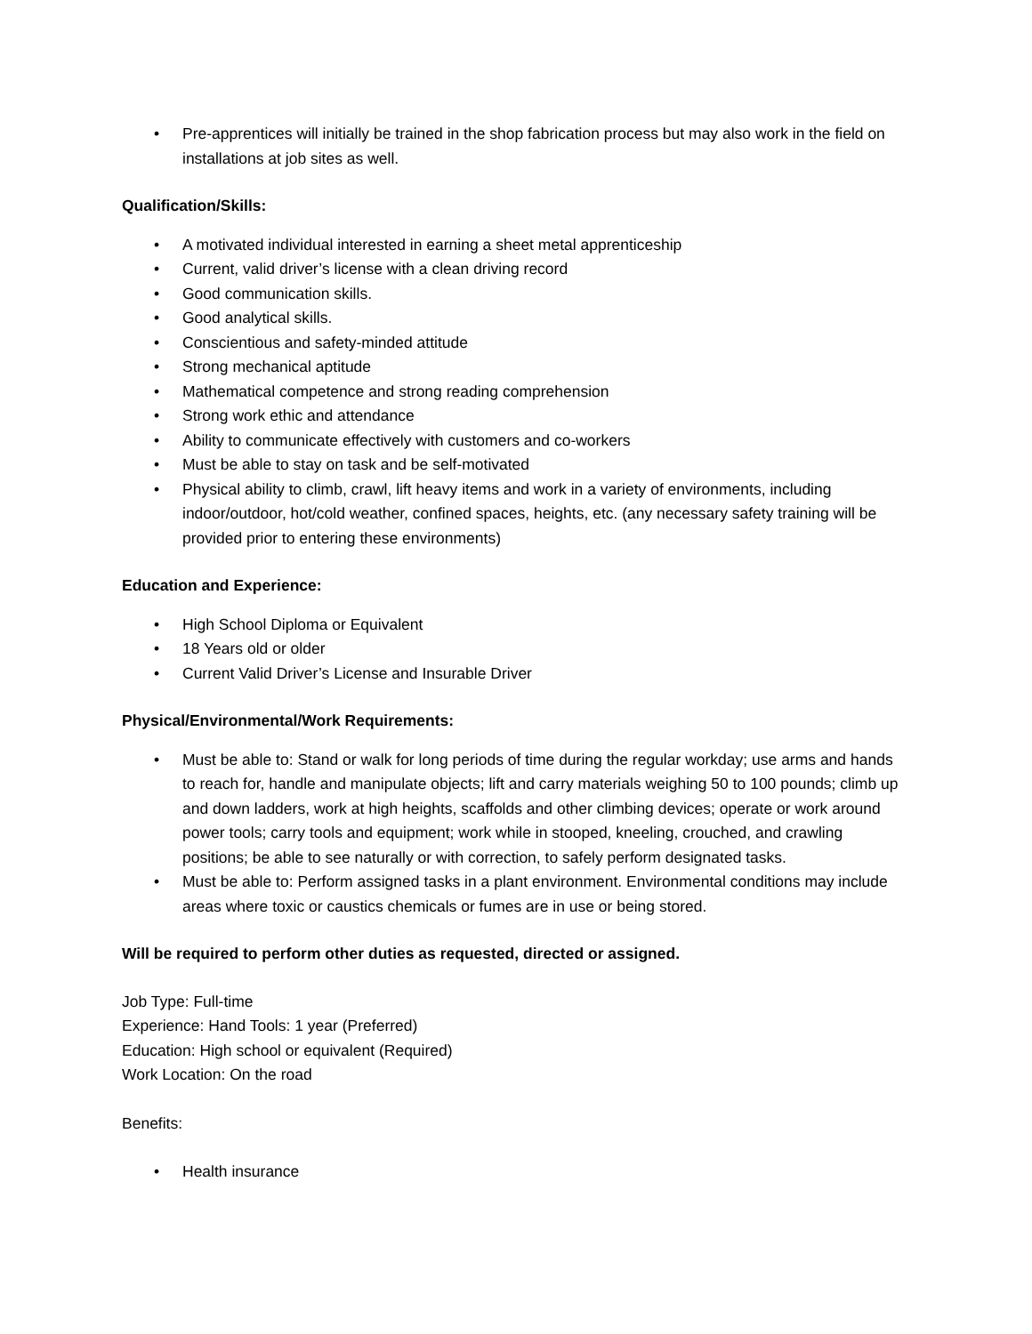• Pre-apprentices will initially be trained in the shop fabrication process but may also work in the field on installations at job sites as well.
Qualification/Skills:
• A motivated individual interested in earning a sheet metal apprenticeship
• Current, valid driver’s license with a clean driving record
• Good communication skills.
• Good analytical skills.
• Conscientious and safety-minded attitude
• Strong mechanical aptitude
• Mathematical competence and strong reading comprehension
• Strong work ethic and attendance
• Ability to communicate effectively with customers and co-workers
• Must be able to stay on task and be self-motivated
• Physical ability to climb, crawl, lift heavy items and work in a variety of environments, including indoor/outdoor, hot/cold weather, confined spaces, heights, etc. (any necessary safety training will be provided prior to entering these environments)
Education and Experience:
• High School Diploma or Equivalent
• 18 Years old or older
• Current Valid Driver’s License and Insurable Driver
Physical/Environmental/Work Requirements:
• Must be able to: Stand or walk for long periods of time during the regular workday; use arms and hands to reach for, handle and manipulate objects; lift and carry materials weighing 50 to 100 pounds; climb up and down ladders, work at high heights, scaffolds and other climbing devices; operate or work around power tools; carry tools and equipment; work while in stooped, kneeling, crouched, and crawling positions; be able to see naturally or with correction, to safely perform designated tasks.
• Must be able to: Perform assigned tasks in a plant environment. Environmental conditions may include areas where toxic or caustics chemicals or fumes are in use or being stored.
Will be required to perform other duties as requested, directed or assigned.
Job Type: Full-time
Experience: Hand Tools: 1 year (Preferred)
Education: High school or equivalent (Required)
Work Location: On the road
Benefits:
• Health insurance